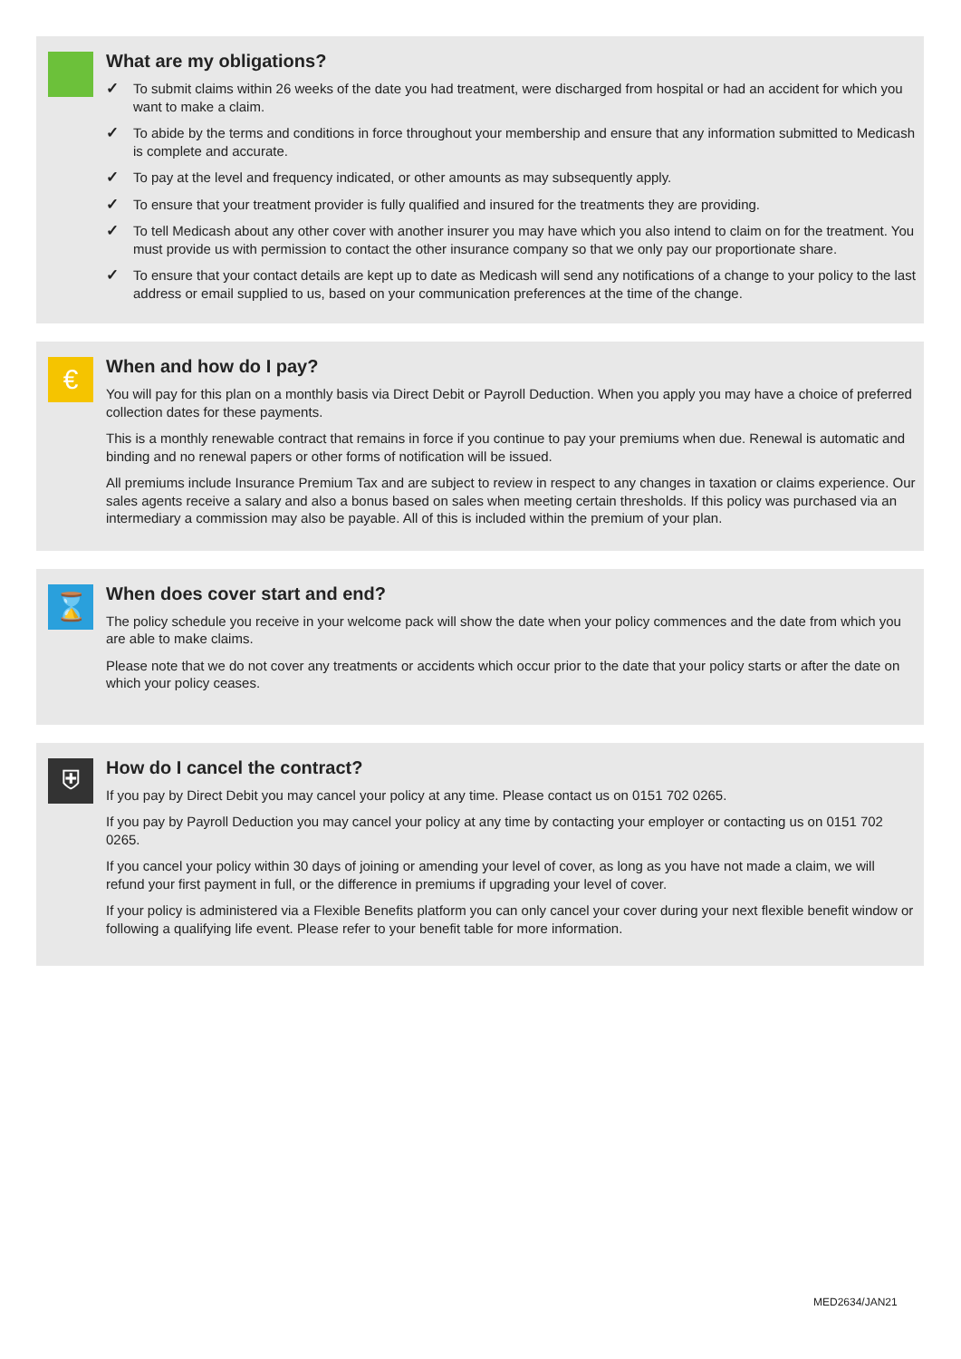What are my obligations?
✓ To submit claims within 26 weeks of the date you had treatment, were discharged from hospital or had an accident for which you want to make a claim.
✓ To abide by the terms and conditions in force throughout your membership and ensure that any information submitted to Medicash is complete and accurate.
✓ To pay at the level and frequency indicated, or other amounts as may subsequently apply.
✓ To ensure that your treatment provider is fully qualified and insured for the treatments they are providing.
✓ To tell Medicash about any other cover with another insurer you may have which you also intend to claim on for the treatment. You must provide us with permission to contact the other insurance company so that we only pay our proportionate share.
✓ To ensure that your contact details are kept up to date as Medicash will send any notifications of a change to your policy to the last address or email supplied to us, based on your communication preferences at the time of the change.
€
When and how do I pay?
You will pay for this plan on a monthly basis via Direct Debit or Payroll Deduction. When you apply you may have a choice of preferred collection dates for these payments.
This is a monthly renewable contract that remains in force if you continue to pay your premiums when due. Renewal is automatic and binding and no renewal papers or other forms of notification will be issued.
All premiums include Insurance Premium Tax and are subject to review in respect to any changes in taxation or claims experience. Our sales agents receive a salary and also a bonus based on sales when meeting certain thresholds. If this policy was purchased via an intermediary a commission may also be payable. All of this is included within the premium of your plan.
⌛
When does cover start and end?
The policy schedule you receive in your welcome pack will show the date when your policy commences and the date from which you are able to make claims.
Please note that we do not cover any treatments or accidents which occur prior to the date that your policy starts or after the date on which your policy ceases.
⛨
How do I cancel the contract?
If you pay by Direct Debit you may cancel your policy at any time. Please contact us on 0151 702 0265.
If you pay by Payroll Deduction you may cancel your policy at any time by contacting your employer or contacting us on 0151 702 0265.
If you cancel your policy within 30 days of joining or amending your level of cover, as long as you have not made a claim, we will refund your first payment in full, or the difference in premiums if upgrading your level of cover.
If your policy is administered via a Flexible Benefits platform you can only cancel your cover during your next flexible benefit window or following a qualifying life event. Please refer to your benefit table for more information.
MED2634/JAN21